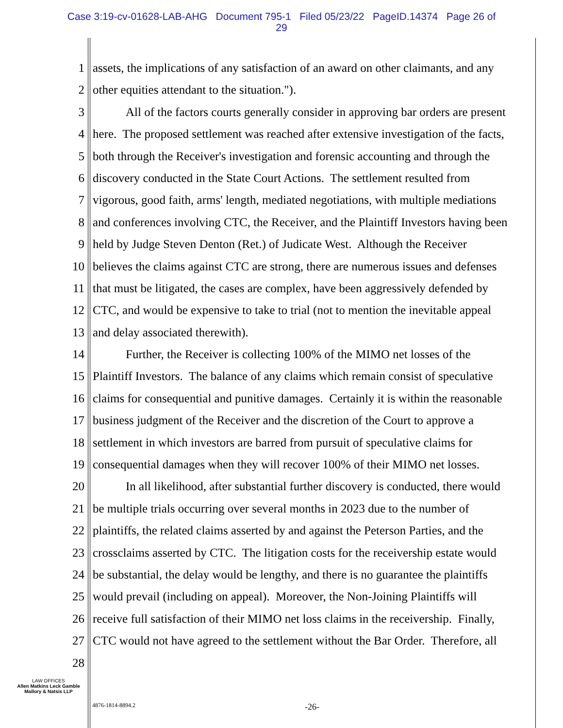Case 3:19-cv-01628-LAB-AHG Document 795-1 Filed 05/23/22 PageID.14374 Page 26 of
29
1 assets, the implications of any satisfaction of an award on other claimants, and any
2 other equities attendant to the situation.").
3 All of the factors courts generally consider in approving bar orders are present
4 here. The proposed settlement was reached after extensive investigation of the facts,
5 both through the Receiver's investigation and forensic accounting and through the
6 discovery conducted in the State Court Actions. The settlement resulted from
7 vigorous, good faith, arms' length, mediated negotiations, with multiple mediations
8 and conferences involving CTC, the Receiver, and the Plaintiff Investors having been
9 held by Judge Steven Denton (Ret.) of Judicate West. Although the Receiver
10 believes the claims against CTC are strong, there are numerous issues and defenses
11 that must be litigated, the cases are complex, have been aggressively defended by
12 CTC, and would be expensive to take to trial (not to mention the inevitable appeal
13 and delay associated therewith).
14 Further, the Receiver is collecting 100% of the MIMO net losses of the
15 Plaintiff Investors. The balance of any claims which remain consist of speculative
16 claims for consequential and punitive damages. Certainly it is within the reasonable
17 business judgment of the Receiver and the discretion of the Court to approve a
18 settlement in which investors are barred from pursuit of speculative claims for
19 consequential damages when they will recover 100% of their MIMO net losses.
20 In all likelihood, after substantial further discovery is conducted, there would
21 be multiple trials occurring over several months in 2023 due to the number of
22 plaintiffs, the related claims asserted by and against the Peterson Parties, and the
23 crossclaims asserted by CTC. The litigation costs for the receivership estate would
24 be substantial, the delay would be lengthy, and there is no guarantee the plaintiffs
25 would prevail (including on appeal). Moreover, the Non-Joining Plaintiffs will
26 receive full satisfaction of their MIMO net loss claims in the receivership. Finally,
27 CTC would not have agreed to the settlement without the Bar Order. Therefore, all
28
LAW OFFICES
Allen Matkins Leck Gamble
Mallory & Natsis LLP
4876-1814-8894.2 -26-